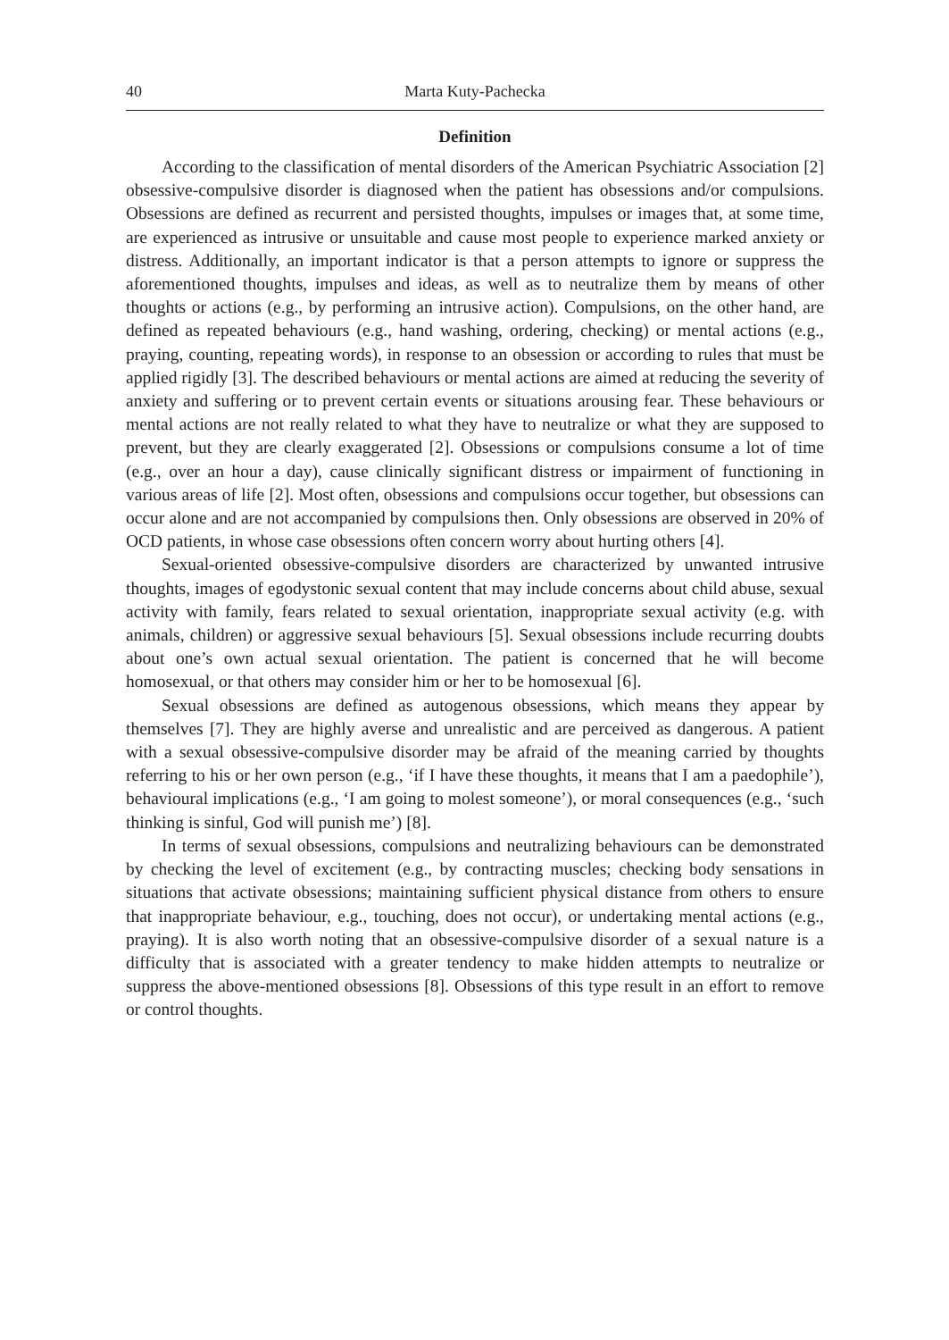40 Marta Kuty-Pachecka
Definition
According to the classification of mental disorders of the American Psychiatric Association [2] obsessive-compulsive disorder is diagnosed when the patient has obsessions and/or compulsions. Obsessions are defined as recurrent and persisted thoughts, impulses or images that, at some time, are experienced as intrusive or unsuitable and cause most people to experience marked anxiety or distress. Additionally, an important indicator is that a person attempts to ignore or suppress the aforementioned thoughts, impulses and ideas, as well as to neutralize them by means of other thoughts or actions (e.g., by performing an intrusive action). Compulsions, on the other hand, are defined as repeated behaviours (e.g., hand washing, ordering, checking) or mental actions (e.g., praying, counting, repeating words), in response to an obsession or according to rules that must be applied rigidly [3]. The described behaviours or mental actions are aimed at reducing the severity of anxiety and suffering or to prevent certain events or situations arousing fear. These behaviours or mental actions are not really related to what they have to neutralize or what they are supposed to prevent, but they are clearly exaggerated [2]. Obsessions or compulsions consume a lot of time (e.g., over an hour a day), cause clinically significant distress or impairment of functioning in various areas of life [2]. Most often, obsessions and compulsions occur together, but obsessions can occur alone and are not accompanied by compulsions then. Only obsessions are observed in 20% of OCD patients, in whose case obsessions often concern worry about hurting others [4].
Sexual-oriented obsessive-compulsive disorders are characterized by unwanted intrusive thoughts, images of egodystonic sexual content that may include concerns about child abuse, sexual activity with family, fears related to sexual orientation, inappropriate sexual activity (e.g. with animals, children) or aggressive sexual behaviours [5]. Sexual obsessions include recurring doubts about one’s own actual sexual orientation. The patient is concerned that he will become homosexual, or that others may consider him or her to be homosexual [6].
Sexual obsessions are defined as autogenous obsessions, which means they appear by themselves [7]. They are highly averse and unrealistic and are perceived as dangerous. A patient with a sexual obsessive-compulsive disorder may be afraid of the meaning carried by thoughts referring to his or her own person (e.g., ‘if I have these thoughts, it means that I am a paedophile’), behavioural implications (e.g., ‘I am going to molest someone’), or moral consequences (e.g., ‘such thinking is sinful, God will punish me’) [8].
In terms of sexual obsessions, compulsions and neutralizing behaviours can be demonstrated by checking the level of excitement (e.g., by contracting muscles; checking body sensations in situations that activate obsessions; maintaining sufficient physical distance from others to ensure that inappropriate behaviour, e.g., touching, does not occur), or undertaking mental actions (e.g., praying). It is also worth noting that an obsessive-compulsive disorder of a sexual nature is a difficulty that is associated with a greater tendency to make hidden attempts to neutralize or suppress the above-mentioned obsessions [8]. Obsessions of this type result in an effort to remove or control thoughts.